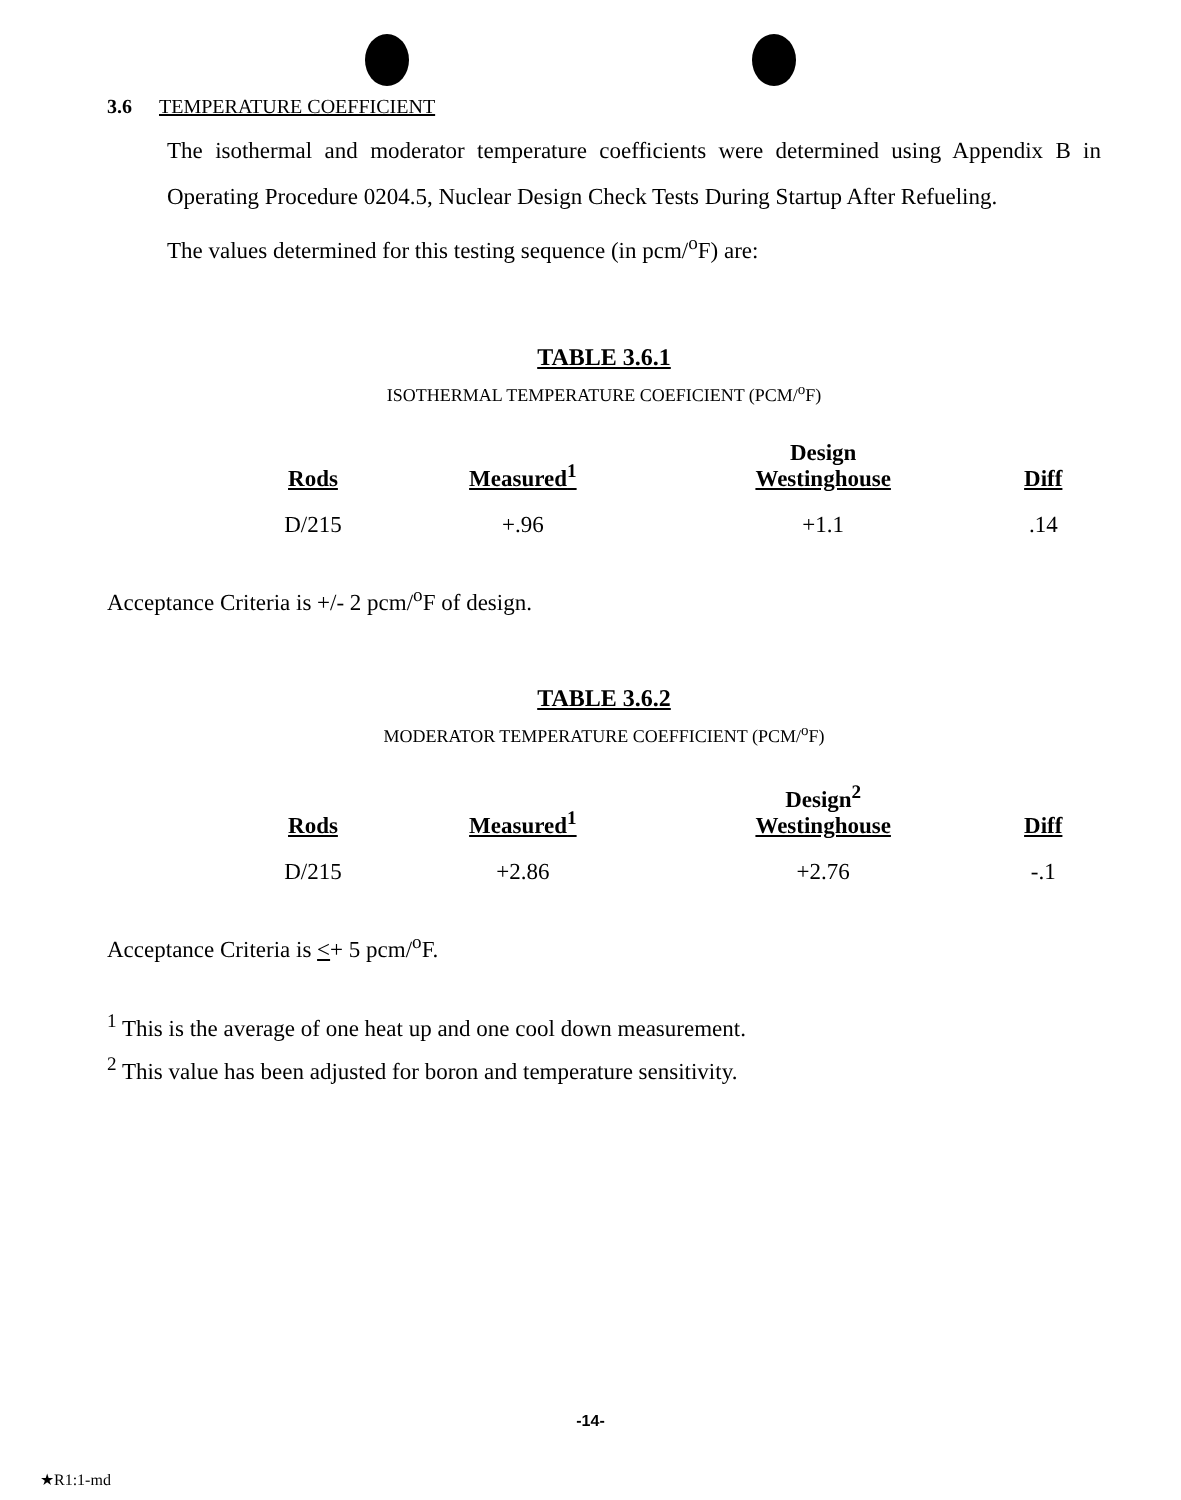3.6 TEMPERATURE COEFFICIENT
The isothermal and moderator temperature coefficients were determined using Appendix B in Operating Procedure 0204.5, Nuclear Design Check Tests During Startup After Refueling.
The values determined for this testing sequence (in pcm/<sup>o</sup>F) are:
TABLE 3.6.1
ISOTHERMAL TEMPERATURE COEFICIENT (PCM/<sup>o</sup>F)
| Rods | Measured<sup>1</sup> | Design Westinghouse | Diff |
| --- | --- | --- | --- |
| D/215 | +.96 | +1.1 | .14 |
Acceptance Criteria is +/- 2 pcm/<sup>o</sup>F of design.
TABLE 3.6.2
MODERATOR TEMPERATURE COEFFICIENT (PCM/<sup>o</sup>F)
| Rods | Measured<sup>1</sup> | Design<sup>2</sup> Westinghouse | Diff |
| --- | --- | --- | --- |
| D/215 | +2.86 | +2.76 | -.1 |
Acceptance Criteria is <+ 5 pcm/<sup>o</sup>F.
<sup>1</sup> This is the average of one heat up and one cool down measurement.
<sup>2</sup> This value has been adjusted for boron and temperature sensitivity.
-14-
★R1:1-md